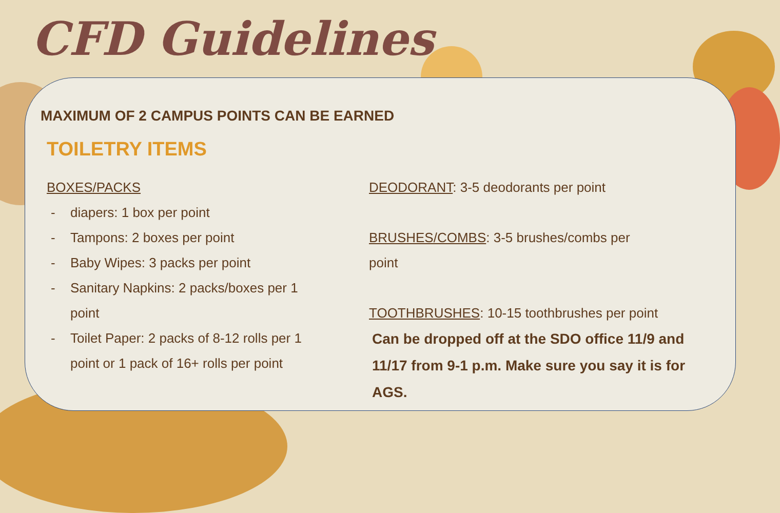CFD Guidelines
MAXIMUM OF 2 CAMPUS POINTS CAN BE EARNED
TOILETRY ITEMS
BOXES/PACKS
- diapers: 1 box per point
- Tampons: 2 boxes per point
- Baby Wipes: 3 packs per point
- Sanitary Napkins: 2 packs/boxes per 1
point
- Toilet Paper: 2 packs of 8-12 rolls per 1
point or 1 pack of 16+ rolls per point
DEODORANT: 3-5 deodorants per point
BRUSHES/COMBS: 3-5 brushes/combs per
point
TOOTHBRUSHES: 10-15 toothbrushes per point
Can be dropped off at the SDO office 11/9 and 11/17 from 9-1 p.m. Make sure you say it is for AGS.